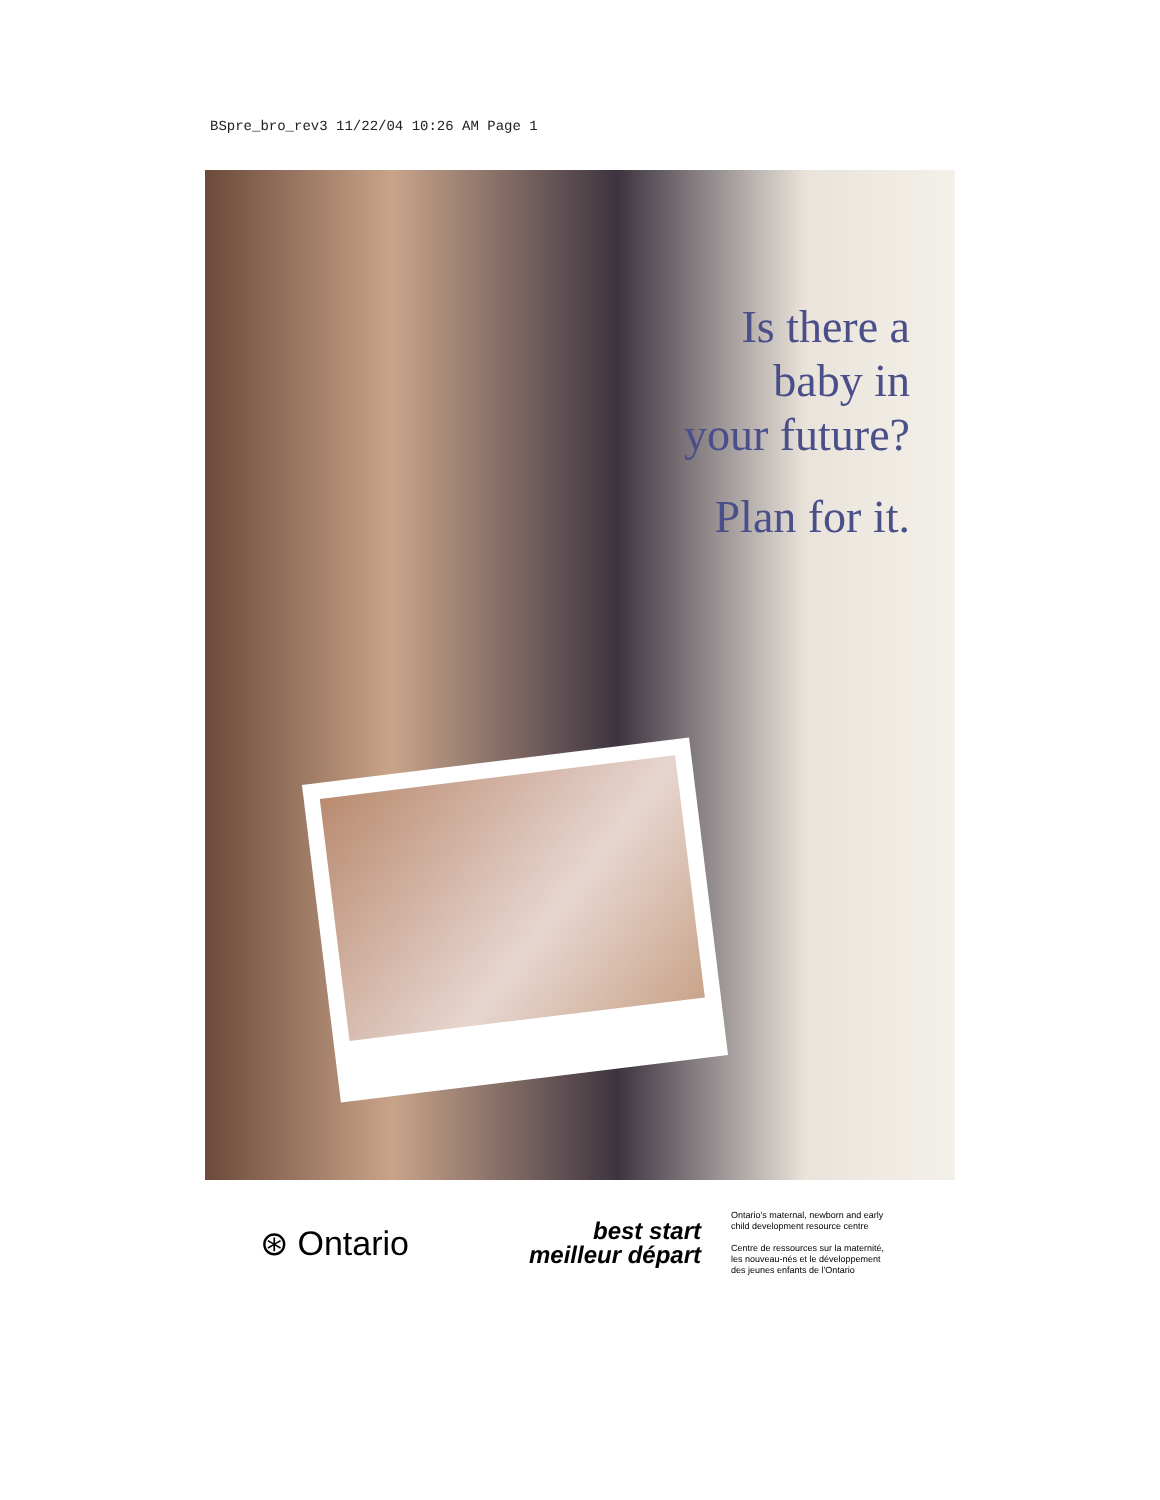BSpre_bro_rev3 11/22/04 10:26 AM Page 1
Is there a
baby in
your future?
Plan for it.
⊛ Ontario
best start
meilleur départ
Ontario's maternal, newborn and early
child development resource centre
Centre de ressources sur la maternité,
les nouveau-nés et le développement
des jeunes enfants de l'Ontario